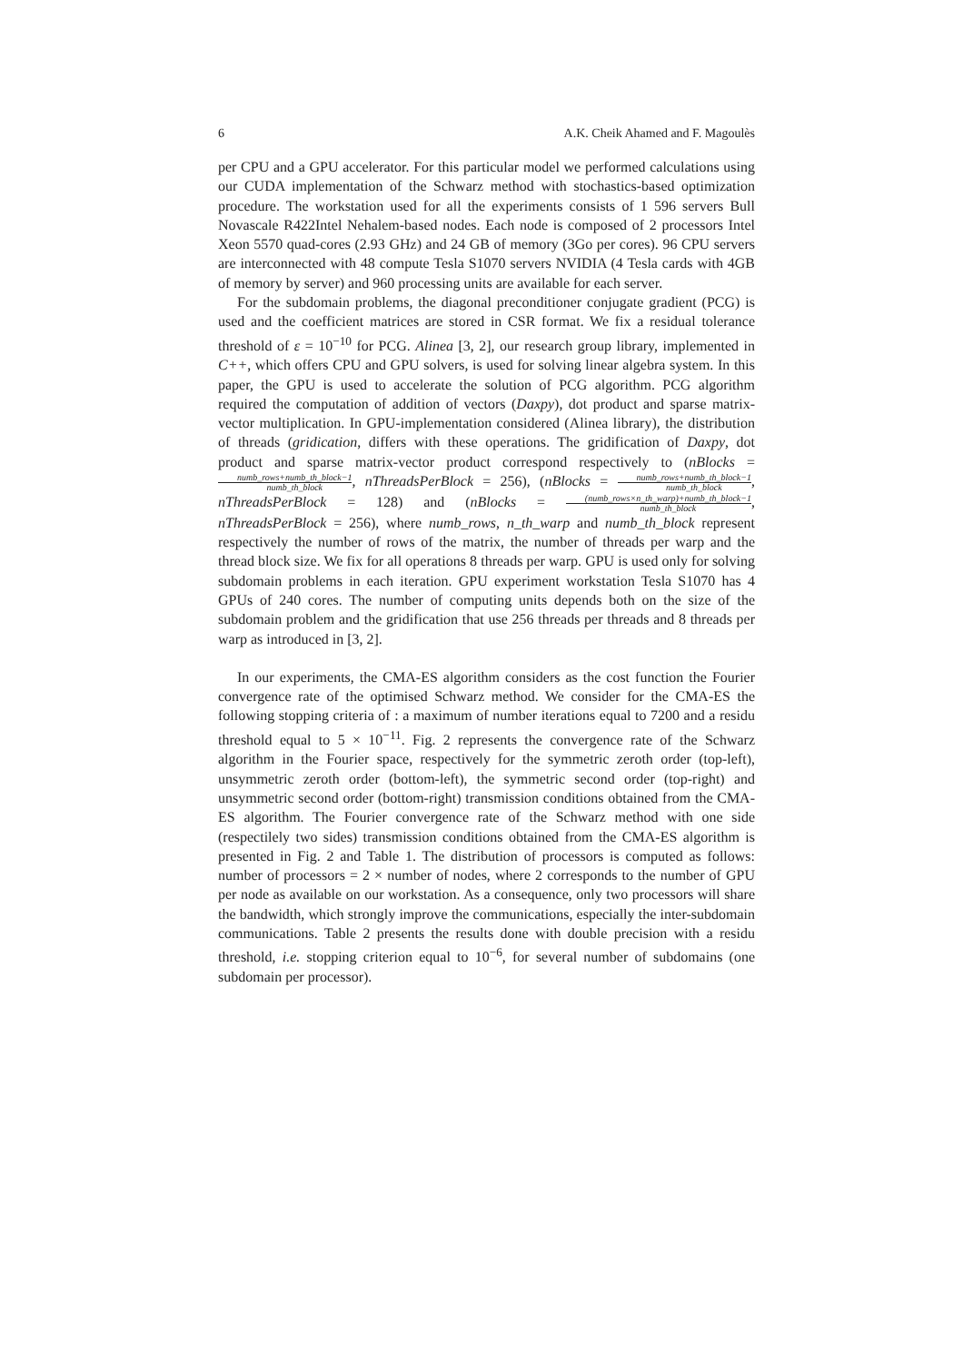6 A.K. Cheik Ahamed and F. Magoulès
per CPU and a GPU accelerator. For this particular model we performed calculations using our CUDA implementation of the Schwarz method with stochastics-based optimization procedure. The workstation used for all the experiments consists of 1 596 servers Bull Novascale R422Intel Nehalem-based nodes. Each node is composed of 2 processors Intel Xeon 5570 quad-cores (2.93 GHz) and 24 GB of memory (3Go per cores). 96 CPU servers are interconnected with 48 compute Tesla S1070 servers NVIDIA (4 Tesla cards with 4GB of memory by server) and 960 processing units are available for each server.
For the subdomain problems, the diagonal preconditioner conjugate gradient (PCG) is used and the coefficient matrices are stored in CSR format. We fix a residual tolerance threshold of ε = 10<sup>−10</sup> for PCG. Alinea [3, 2], our research group library, implemented in C++, which offers CPU and GPU solvers, is used for solving linear algebra system. In this paper, the GPU is used to accelerate the solution of PCG algorithm. PCG algorithm required the computation of addition of vectors (Daxpy), dot product and sparse matrix-vector multiplication. In GPU-implementation considered (Alinea library), the distribution of threads (gridication, differs with these operations. The gridification of Daxpy, dot product and sparse matrix-vector product correspond respectively to (nBlocks = numb_rows+numb_th_block−1 numb_th_block, nThreadsPerBlock = 256), (nBlocks = numb_rows+numb_th_block−1 numb_th_block, nThreadsPerBlock = 128) and (nBlocks = (numb_rows×n_th_warp)+numb_th_block−1 numb_th_block, nThreadsPerBlock = 256), where numb_rows, n_th_warp and numb_th_block represent respectively the number of rows of the matrix, the number of threads per warp and the thread block size. We fix for all operations 8 threads per warp. GPU is used only for solving subdomain problems in each iteration. GPU experiment workstation Tesla S1070 has 4 GPUs of 240 cores. The number of computing units depends both on the size of the subdomain problem and the gridification that use 256 threads per threads and 8 threads per warp as introduced in [3, 2].
In our experiments, the CMA-ES algorithm considers as the cost function the Fourier convergence rate of the optimised Schwarz method. We consider for the CMA-ES the following stopping criteria of : a maximum of number iterations equal to 7200 and a residu threshold equal to 5 × 10<sup>−11</sup>. Fig. 2 represents the convergence rate of the Schwarz algorithm in the Fourier space, respectively for the symmetric zeroth order (top-left), unsymmetric zeroth order (bottom-left), the symmetric second order (top-right) and unsymmetric second order (bottom-right) transmission conditions obtained from the CMA-ES algorithm. The Fourier convergence rate of the Schwarz method with one side (respectilely two sides) transmission conditions obtained from the CMA-ES algorithm is presented in Fig. 2 and Table 1. The distribution of processors is computed as follows: number of processors = 2 × number of nodes, where 2 corresponds to the number of GPU per node as available on our workstation. As a consequence, only two processors will share the bandwidth, which strongly improve the communications, especially the inter-subdomain communications. Table 2 presents the results done with double precision with a residu threshold, i.e. stopping criterion equal to 10<sup>−6</sup>, for several number of subdomains (one subdomain per processor).